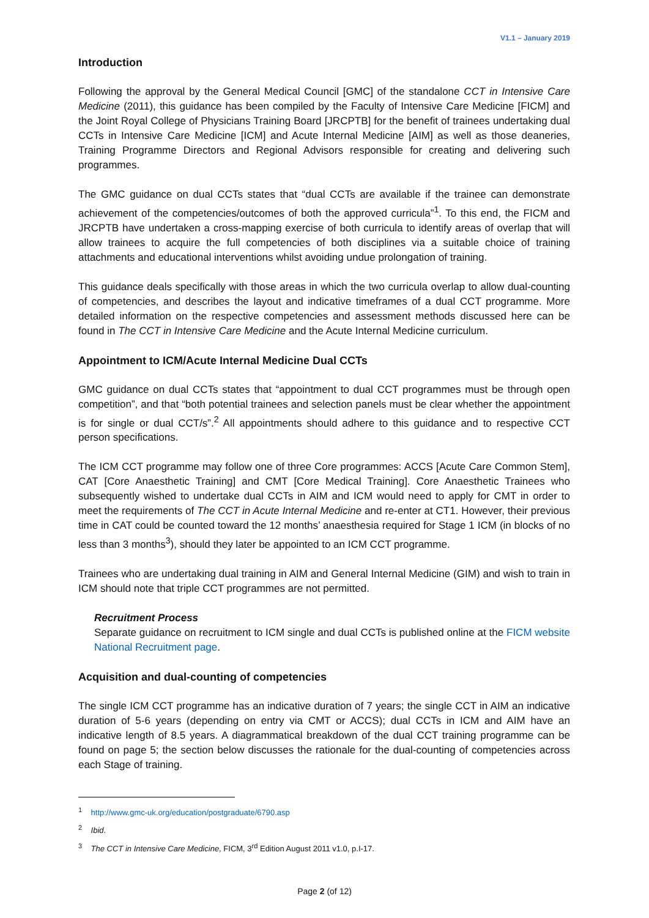V1.1 – January 2019
Introduction
Following the approval by the General Medical Council [GMC] of the standalone CCT in Intensive Care Medicine (2011), this guidance has been compiled by the Faculty of Intensive Care Medicine [FICM] and the Joint Royal College of Physicians Training Board [JRCPTB] for the benefit of trainees undertaking dual CCTs in Intensive Care Medicine [ICM] and Acute Internal Medicine [AIM] as well as those deaneries, Training Programme Directors and Regional Advisors responsible for creating and delivering such programmes.
The GMC guidance on dual CCTs states that “dual CCTs are available if the trainee can demonstrate achievement of the competencies/outcomes of both the approved curricula”<sup>1</sup>. To this end, the FICM and JRCPTB have undertaken a cross-mapping exercise of both curricula to identify areas of overlap that will allow trainees to acquire the full competencies of both disciplines via a suitable choice of training attachments and educational interventions whilst avoiding undue prolongation of training.
This guidance deals specifically with those areas in which the two curricula overlap to allow dual-counting of competencies, and describes the layout and indicative timeframes of a dual CCT programme. More detailed information on the respective competencies and assessment methods discussed here can be found in The CCT in Intensive Care Medicine and the Acute Internal Medicine curriculum.
Appointment to ICM/Acute Internal Medicine Dual CCTs
GMC guidance on dual CCTs states that “appointment to dual CCT programmes must be through open competition”, and that “both potential trainees and selection panels must be clear whether the appointment is for single or dual CCT/s”.<sup>2</sup> All appointments should adhere to this guidance and to respective CCT person specifications.
The ICM CCT programme may follow one of three Core programmes: ACCS [Acute Care Common Stem], CAT [Core Anaesthetic Training] and CMT [Core Medical Training]. Core Anaesthetic Trainees who subsequently wished to undertake dual CCTs in AIM and ICM would need to apply for CMT in order to meet the requirements of The CCT in Acute Internal Medicine and re-enter at CT1. However, their previous time in CAT could be counted toward the 12 months’ anaesthesia required for Stage 1 ICM (in blocks of no less than 3 months<sup>3</sup>), should they later be appointed to an ICM CCT programme.
Trainees who are undertaking dual training in AIM and General Internal Medicine (GIM) and wish to train in ICM should note that triple CCT programmes are not permitted.
Recruitment Process
Separate guidance on recruitment to ICM single and dual CCTs is published online at the FICM website National Recruitment page.
Acquisition and dual-counting of competencies
The single ICM CCT programme has an indicative duration of 7 years; the single CCT in AIM an indicative duration of 5-6 years (depending on entry via CMT or ACCS); dual CCTs in ICM and AIM have an indicative length of 8.5 years. A diagrammatical breakdown of the dual CCT training programme can be found on page 5; the section below discusses the rationale for the dual-counting of competencies across each Stage of training.
<sup>1</sup> http://www.gmc-uk.org/education/postgraduate/6790.asp
<sup>2</sup> Ibid.
<sup>3</sup> The CCT in Intensive Care Medicine, FICM, 3<sup>rd</sup> Edition August 2011 v1.0, p.I-17.
Page 2 (of 12)